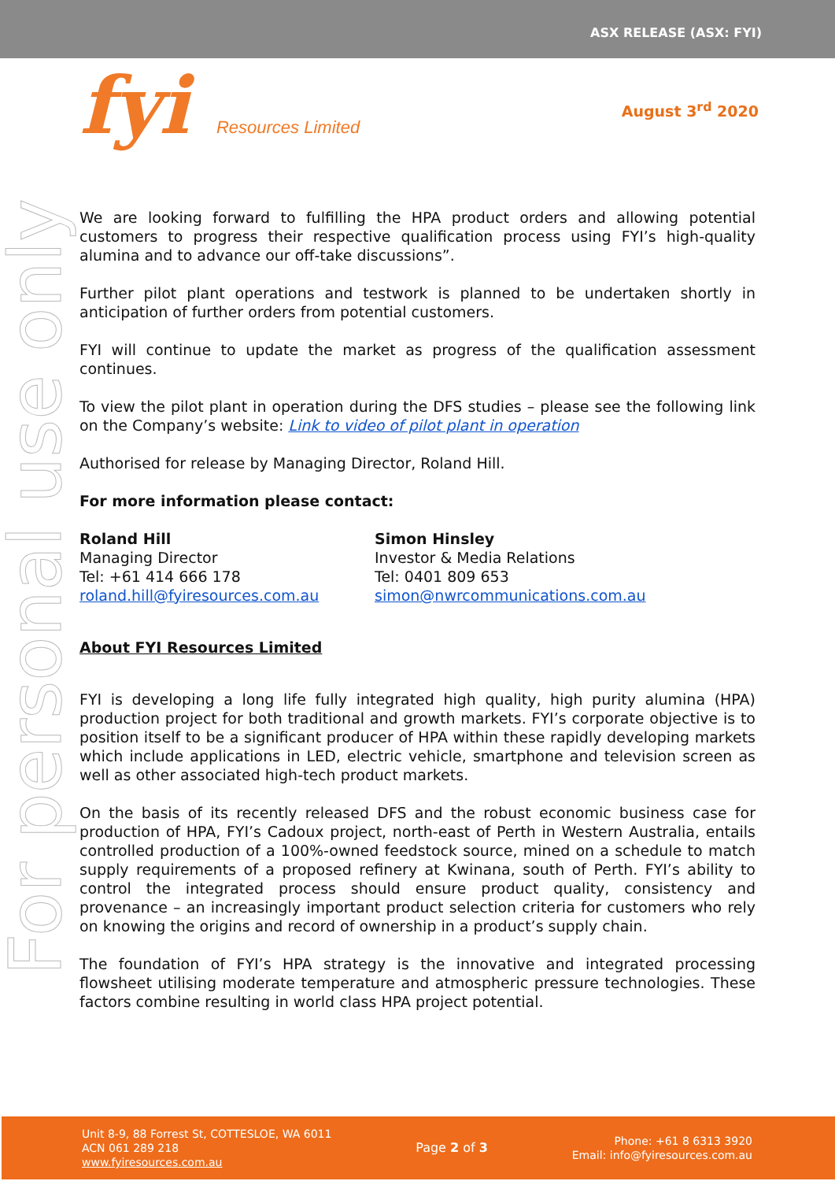ASX RELEASE (ASX: FYI)
fyi Resources Limited
August 3<sup>rd</sup> 2020
For personal use only
We are looking forward to fulfilling the HPA product orders and allowing potential customers to progress their respective qualification process using FYI’s high-quality alumina and to advance our off-take discussions”.
Further pilot plant operations and testwork is planned to be undertaken shortly in anticipation of further orders from potential customers.
FYI will continue to update the market as progress of the qualification assessment continues.
To view the pilot plant in operation during the DFS studies – please see the following link on the Company’s website: Link to video of pilot plant in operation
Authorised for release by Managing Director, Roland Hill.
For more information please contact:
Roland Hill
Managing Director
Tel: +61 414 666 178
roland.hill@fyiresources.com.au
Simon Hinsley
Investor & Media Relations
Tel: 0401 809 653
simon@nwrcommunications.com.au
About FYI Resources Limited
FYI is developing a long life fully integrated high quality, high purity alumina (HPA) production project for both traditional and growth markets. FYI’s corporate objective is to position itself to be a significant producer of HPA within these rapidly developing markets which include applications in LED, electric vehicle, smartphone and television screen as well as other associated high-tech product markets.
On the basis of its recently released DFS and the robust economic business case for production of HPA, FYI’s Cadoux project, north-east of Perth in Western Australia, entails controlled production of a 100%-owned feedstock source, mined on a schedule to match supply requirements of a proposed refinery at Kwinana, south of Perth. FYI’s ability to control the integrated process should ensure product quality, consistency and provenance – an increasingly important product selection criteria for customers who rely on knowing the origins and record of ownership in a product’s supply chain.
The foundation of FYI’s HPA strategy is the innovative and integrated processing flowsheet utilising moderate temperature and atmospheric pressure technologies. These factors combine resulting in world class HPA project potential.
Unit 8-9, 88 Forrest St, COTTESLOE, WA 6011
ACN 061 289 218
www.fyiresources.com.au
Page 2 of 3
Phone: +61 8 6313 3920
Email: info@fyiresources.com.au